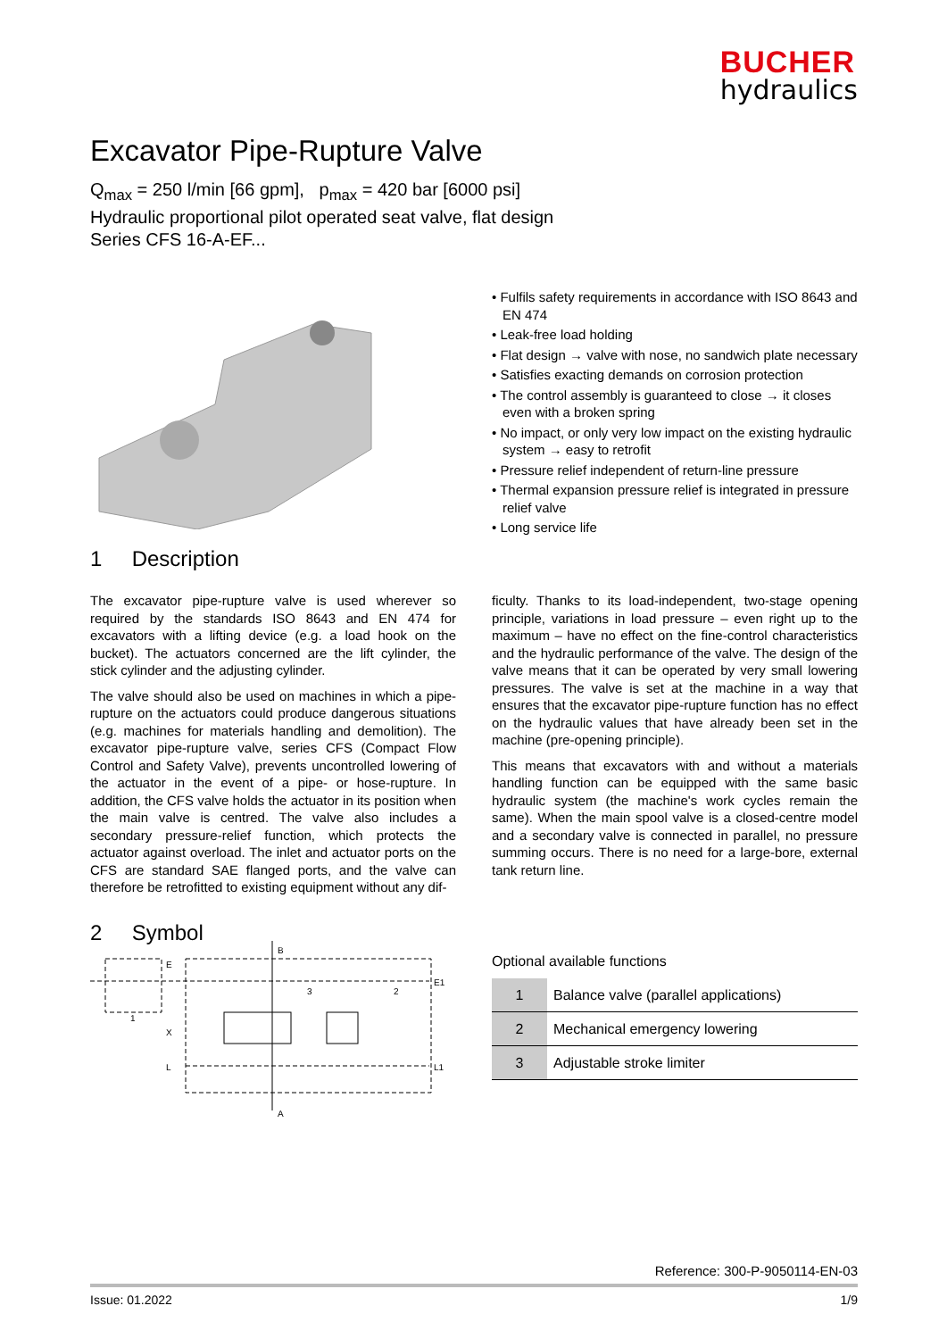BUCHER
hydraulics
Excavator Pipe-Rupture Valve
Q<sub>max</sub> = 250 l/min [66 gpm], p<sub>max</sub> = 420 bar [6000 psi]
Hydraulic proportional pilot operated seat valve, flat design
Series CFS 16-A-EF...
1 Description
• Fulfils safety requirements in accordance with ISO 8643 and EN 474
• Leak-free load holding
• Flat design → valve with nose, no sandwich plate necessary
• Satisfies exacting demands on corrosion protection
• The control assembly is guaranteed to close → it closes even with a broken spring
• No impact, or only very low impact on the existing hydraulic system → easy to retrofit
• Pressure relief independent of return-line pressure
• Thermal expansion pressure relief is integrated in pressure relief valve
• Long service life
The excavator pipe-rupture valve is used wherever so required by the standards ISO 8643 and EN 474 for excavators with a lifting device (e.g. a load hook on the bucket). The actuators concerned are the lift cylinder, the stick cylinder and the adjusting cylinder.
The valve should also be used on machines in which a pipe-rupture on the actuators could produce dangerous situations (e.g. machines for materials handling and demolition). The excavator pipe-rupture valve, series CFS (Compact Flow Control and Safety Valve), prevents uncontrolled lowering of the actuator in the event of a pipe- or hose-rupture. In addition, the CFS valve holds the actuator in its position when the main valve is centred. The valve also includes a secondary pressure-relief function, which protects the actuator against overload. The inlet and actuator ports on the CFS are standard SAE flanged ports, and the valve can therefore be retrofitted to existing equipment without any dif-
ficulty. Thanks to its load-independent, two-stage opening principle, variations in load pressure – even right up to the maximum – have no effect on the fine-control characteristics and the hydraulic performance of the valve. The design of the valve means that it can be operated by very small lowering pressures. The valve is set at the machine in a way that ensures that the excavator pipe-rupture function has no effect on the hydraulic values that have already been set in the machine (pre-opening principle).
This means that excavators with and without a materials handling function can be equipped with the same basic hydraulic system (the machine's work cycles remain the same). When the main spool valve is a closed-centre model and a secondary valve is connected in parallel, no pressure summing occurs. There is no need for a large-bore, external tank return line.
2 Symbol
B
A
E
E1
L1
L
X
1
3
2
Optional available functions
| 1 | Balance valve (parallel applications) |
| 2 | Mechanical emergency lowering |
| 3 | Adjustable stroke limiter |
Reference: 300-P-9050114-EN-03
Issue: 01.2022 1/9